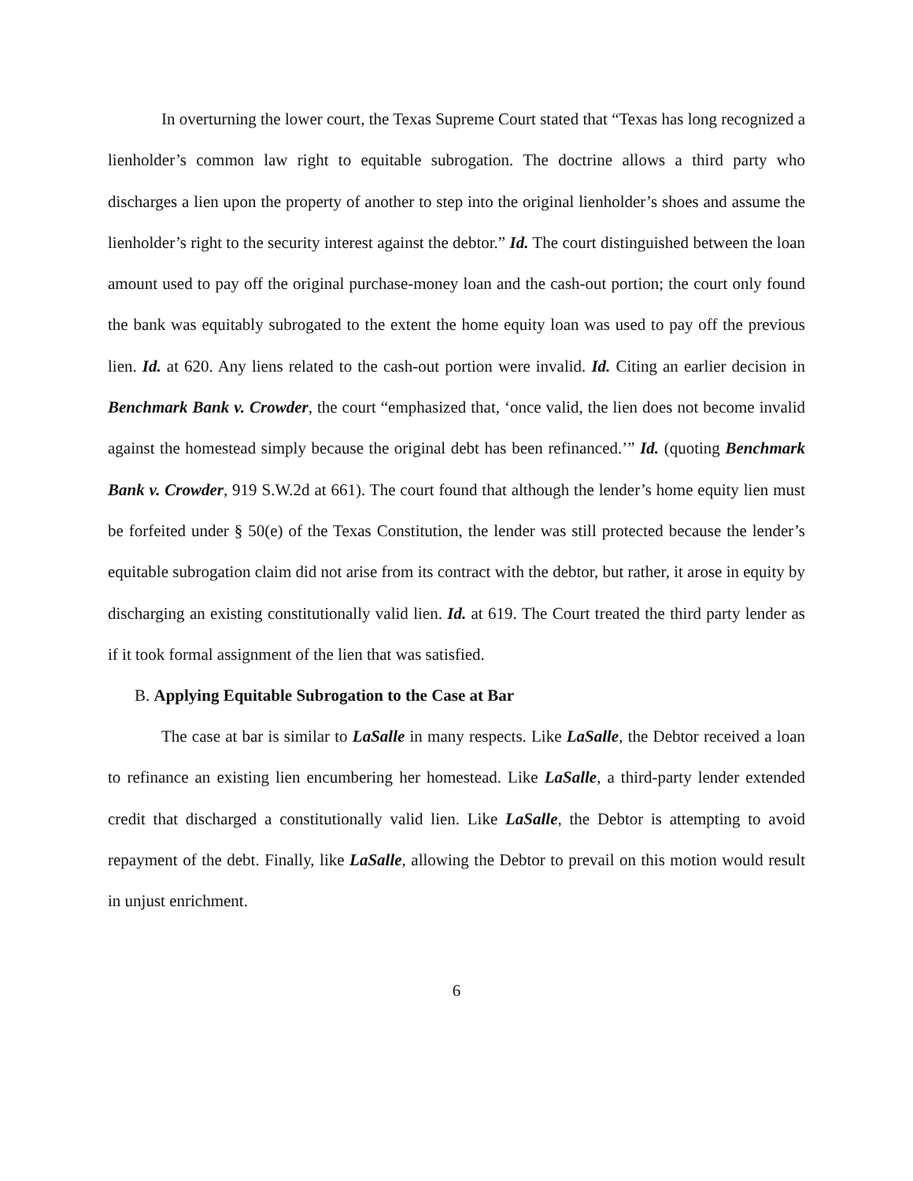In overturning the lower court, the Texas Supreme Court stated that “Texas has long recognized a lienholder’s common law right to equitable subrogation. The doctrine allows a third party who discharges a lien upon the property of another to step into the original lienholder’s shoes and assume the lienholder’s right to the security interest against the debtor.” Id. The court distinguished between the loan amount used to pay off the original purchase-money loan and the cash-out portion; the court only found the bank was equitably subrogated to the extent the home equity loan was used to pay off the previous lien. Id. at 620. Any liens related to the cash-out portion were invalid. Id. Citing an earlier decision in Benchmark Bank v. Crowder, the court “emphasized that, ‘once valid, the lien does not become invalid against the homestead simply because the original debt has been refinanced.’” Id. (quoting Benchmark Bank v. Crowder, 919 S.W.2d at 661). The court found that although the lender’s home equity lien must be forfeited under § 50(e) of the Texas Constitution, the lender was still protected because the lender’s equitable subrogation claim did not arise from its contract with the debtor, but rather, it arose in equity by discharging an existing constitutionally valid lien. Id. at 619. The Court treated the third party lender as if it took formal assignment of the lien that was satisfied.
B. Applying Equitable Subrogation to the Case at Bar
The case at bar is similar to LaSalle in many respects. Like LaSalle, the Debtor received a loan to refinance an existing lien encumbering her homestead. Like LaSalle, a third-party lender extended credit that discharged a constitutionally valid lien. Like LaSalle, the Debtor is attempting to avoid repayment of the debt. Finally, like LaSalle, allowing the Debtor to prevail on this motion would result in unjust enrichment.
6